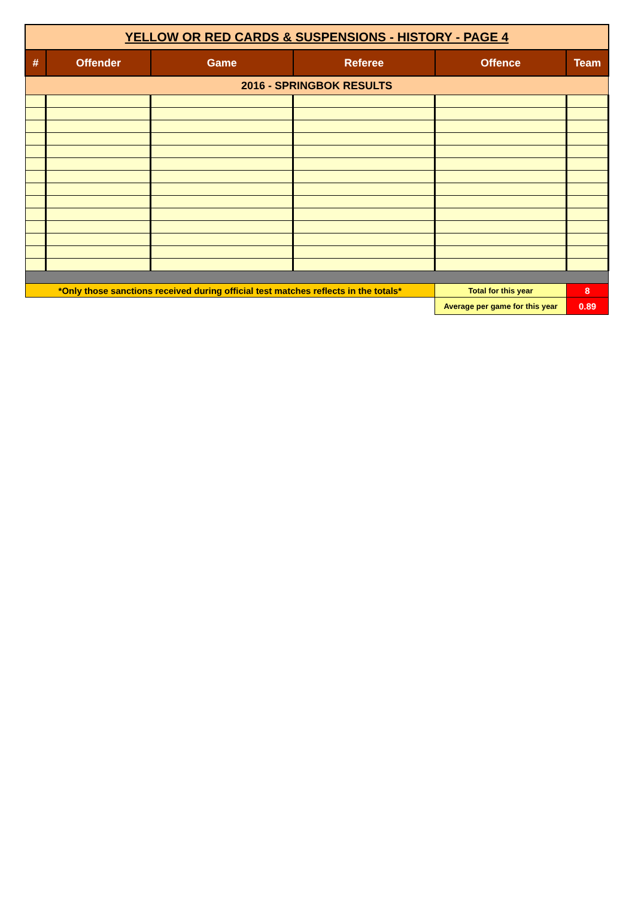| YELLOW OR RED CARDS & SUSPENSIONS - HISTORY - PAGE 4 | | | | | |
| # | Offender | Game | Referee | Offence | Team |
| 2016 - SPRINGBOK RESULTS | | | | | |
| *Only those sanctions received during official test matches reflects in the totals* | | | | Total for this year | 8 |
| | | | | Average per game for this year | 0.89 |